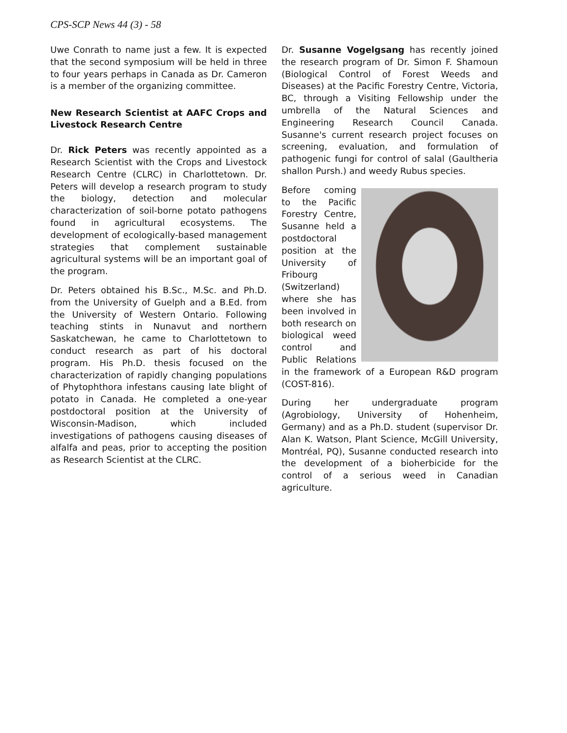CPS-SCP News 44 (3) - 58
Uwe Conrath to name just a few. It is expected that the second symposium will be held in three to four years perhaps in Canada as Dr. Cameron is a member of the organizing committee.
New Research Scientist at AAFC Crops and Livestock Research Centre
Dr. Rick Peters was recently appointed as a Research Scientist with the Crops and Livestock Research Centre (CLRC) in Charlottetown. Dr. Peters will develop a research program to study the biology, detection and molecular characterization of soil-borne potato pathogens found in agricultural ecosystems. The development of ecologically-based management strategies that complement sustainable agricultural systems will be an important goal of the program.
Dr. Peters obtained his B.Sc., M.Sc. and Ph.D. from the University of Guelph and a B.Ed. from the University of Western Ontario. Following teaching stints in Nunavut and northern Saskatchewan, he came to Charlottetown to conduct research as part of his doctoral program. His Ph.D. thesis focused on the characterization of rapidly changing populations of Phytophthora infestans causing late blight of potato in Canada. He completed a one-year postdoctoral position at the University of Wisconsin-Madison, which included investigations of pathogens causing diseases of alfalfa and peas, prior to accepting the position as Research Scientist at the CLRC.
Dr. Susanne Vogelgsang has recently joined the research program of Dr. Simon F. Shamoun (Biological Control of Forest Weeds and Diseases) at the Pacific Forestry Centre, Victoria, BC, through a Visiting Fellowship under the umbrella of the Natural Sciences and Engineering Research Council Canada. Susanne's current research project focuses on screening, evaluation, and formulation of pathogenic fungi for control of salal (Gaultheria shallon Pursh.) and weedy Rubus species.
Before coming to the Pacific Forestry Centre, Susanne held a postdoctoral position at the University of Fribourg (Switzerland) where she has been involved in both research on biological weed control and Public Relations in the framework of a European R&D program (COST-816).
During her undergraduate program (Agrobiology, University of Hohenheim, Germany) and as a Ph.D. student (supervisor Dr. Alan K. Watson, Plant Science, McGill University, Montréal, PQ), Susanne conducted research into the development of a bioherbicide for the control of a serious weed in Canadian agriculture.